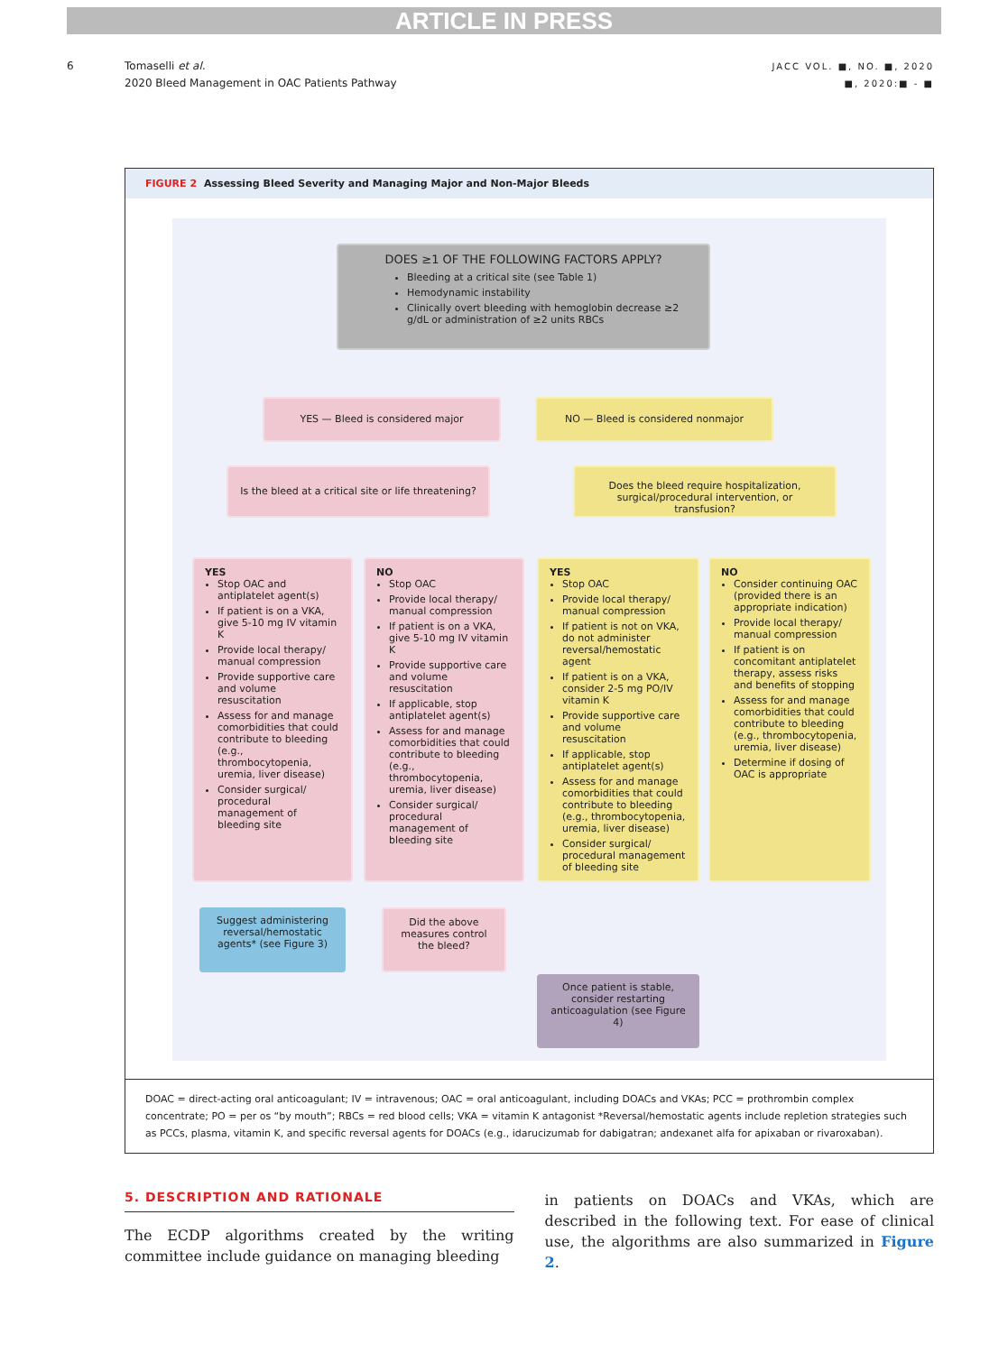ARTICLE IN PRESS
6 Tomaselli et al.
2020 Bleed Management in OAC Patients Pathway
JACC VOL. ■, NO. ■, 2020
■, 2020:■ - ■
FIGURE 2 Assessing Bleed Severity and Managing Major and Non-Major Bleeds
DOES ≥1 OF THE FOLLOWING FACTORS APPLY?
Bleeding at a critical site (see Table 1)
Hemodynamic instability
Clinically overt bleeding with hemoglobin decrease ≥2 g/dL or administration of ≥2 units RBCs
YES — Bleed is considered major NO — Bleed is considered nonmajor
Is the bleed at a critical site or life threatening?
Does the bleed require hospitalization, surgical/procedural intervention, or transfusion?
YES
Stop OAC and antiplatelet agent(s)
If patient is on a VKA, give 5-10 mg IV vitamin K
Provide local therapy/ manual compression
Provide supportive care and volume resuscitation
Assess for and manage comorbidities that could contribute to bleeding (e.g., thrombocytopenia, uremia, liver disease)
Consider surgical/ procedural management of bleeding site
NO
Stop OAC
Provide local therapy/ manual compression
If patient is on a VKA, give 5-10 mg IV vitamin K
Provide supportive care and volume resuscitation
If applicable, stop antiplatelet agent(s)
Assess for and manage comorbidities that could contribute to bleeding (e.g., thrombocytopenia, uremia, liver disease)
Consider surgical/ procedural management of bleeding site
YES
Stop OAC
Provide local therapy/ manual compression
If patient is not on VKA, do not administer reversal/hemostatic agent
If patient is on a VKA, consider 2-5 mg PO/IV vitamin K
Provide supportive care and volume resuscitation
If applicable, stop antiplatelet agent(s)
Assess for and manage comorbidities that could contribute to bleeding (e.g., thrombocytopenia, uremia, liver disease)
Consider surgical/ procedural management of bleeding site
NO
Consider continuing OAC (provided there is an appropriate indication)
Provide local therapy/ manual compression
If patient is on concomitant antiplatelet therapy, assess risks and benefits of stopping
Assess for and manage comorbidities that could contribute to bleeding (e.g., thrombocytopenia, uremia, liver disease)
Determine if dosing of OAC is appropriate
Did the above measures control the bleed?
Suggest administering reversal/hemostatic agents* (see Figure 3)
Once patient is stable, consider restarting anticoagulation (see Figure 4)
DOAC = direct-acting oral anticoagulant; IV = intravenous; OAC = oral anticoagulant, including DOACs and VKAs; PCC = prothrombin complex concentrate; PO = per os “by mouth”; RBCs = red blood cells; VKA = vitamin K antagonist *Reversal/hemostatic agents include repletion strategies such as PCCs, plasma, vitamin K, and specific reversal agents for DOACs (e.g., idarucizumab for dabigatran; andexanet alfa for apixaban or rivaroxaban).
5. DESCRIPTION AND RATIONALE
The ECDP algorithms created by the writing committee include guidance on managing bleeding
in patients on DOACs and VKAs, which are described in the following text. For ease of clinical use, the algorithms are also summarized in Figure 2.